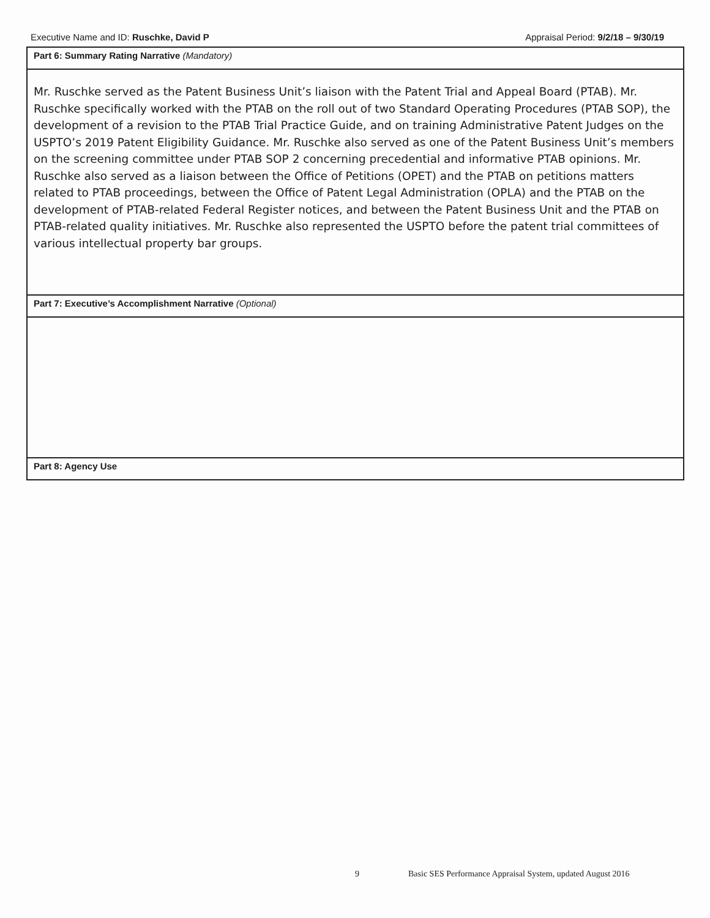Executive Name and ID: Ruschke, David P
Appraisal Period: 9/2/18 – 9/30/19
| Part 6: Summary Rating Narrative (Mandatory) |
| Mr. Ruschke served as the Patent Business Unit’s liaison with the Patent Trial and Appeal Board (PTAB). Mr. Ruschke specifically worked with the PTAB on the roll out of two Standard Operating Procedures (PTAB SOP), the development of a revision to the PTAB Trial Practice Guide, and on training Administrative Patent Judges on the USPTO’s 2019 Patent Eligibility Guidance. Mr. Ruschke also served as one of the Patent Business Unit’s members on the screening committee under PTAB SOP 2 concerning precedential and informative PTAB opinions. Mr. Ruschke also served as a liaison between the Office of Petitions (OPET) and the PTAB on petitions matters related to PTAB proceedings, between the Office of Patent Legal Administration (OPLA) and the PTAB on the development of PTAB-related Federal Register notices, and between the Patent Business Unit and the PTAB on PTAB-related quality initiatives. Mr. Ruschke also represented the USPTO before the patent trial committees of various intellectual property bar groups. |
| Part 7: Executive’s Accomplishment Narrative (Optional) |
| Part 8: Agency Use |
9 Basic SES Performance Appraisal System, updated August 2016